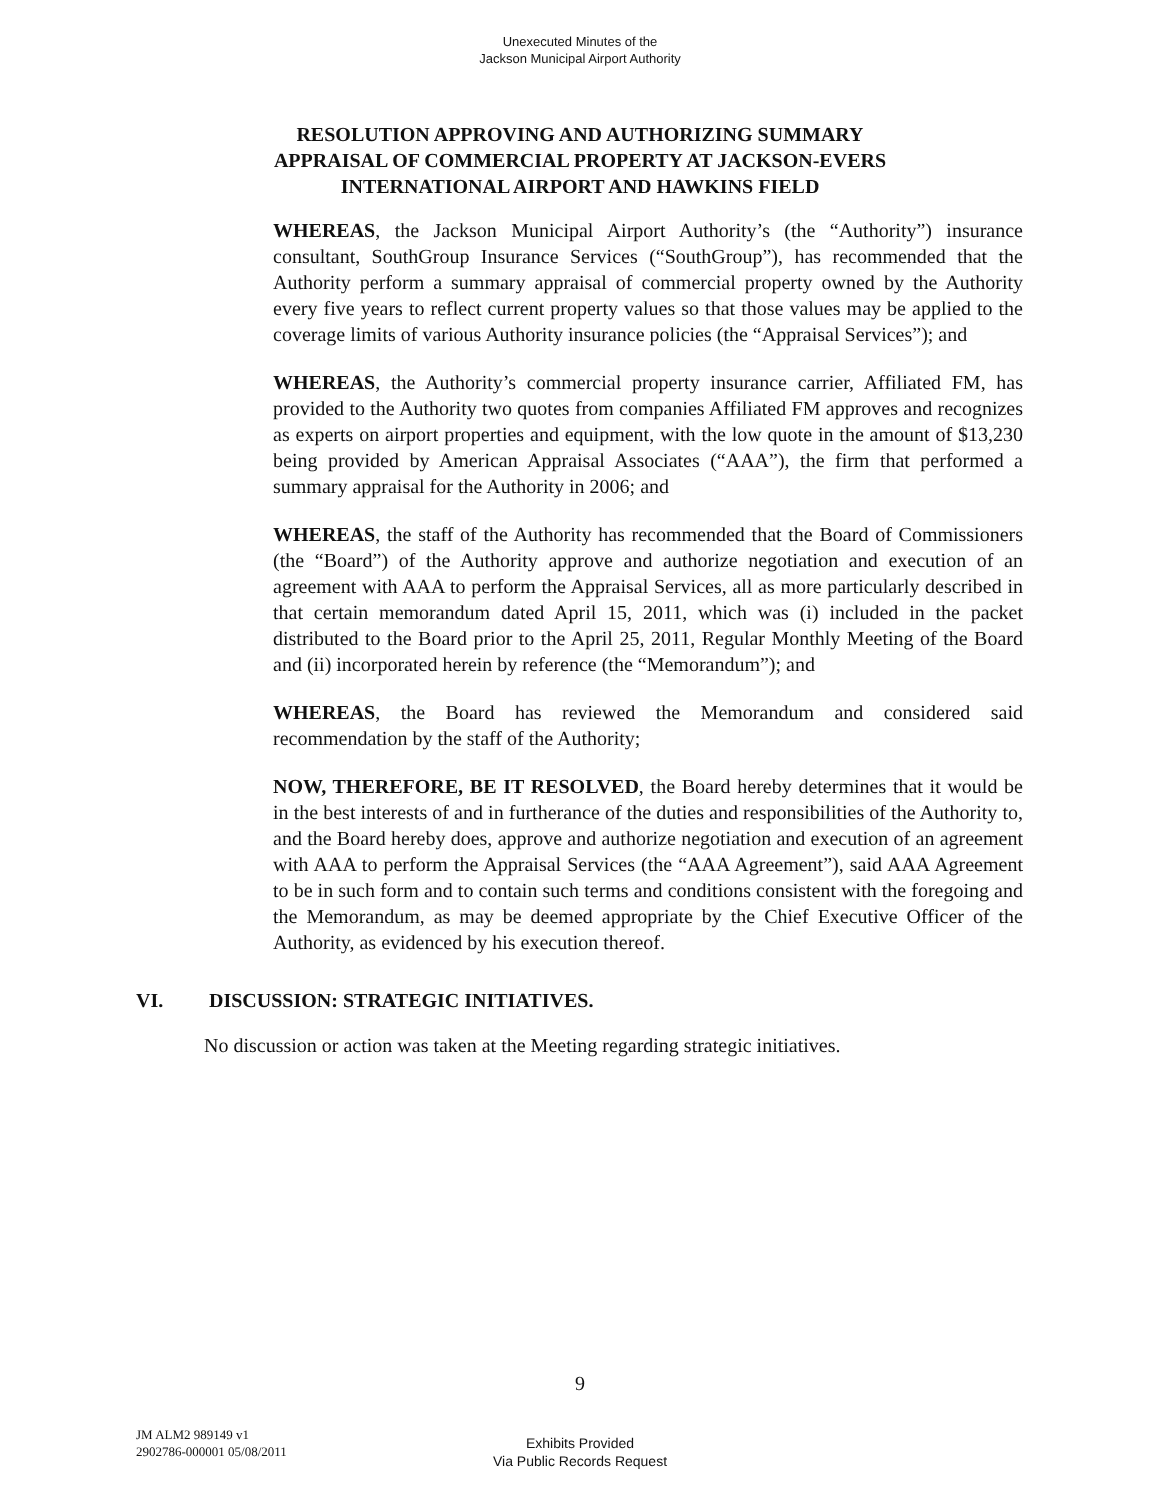Unexecuted Minutes of the
Jackson Municipal Airport Authority
RESOLUTION APPROVING AND AUTHORIZING SUMMARY
APPRAISAL OF COMMERCIAL PROPERTY AT JACKSON-EVERS
INTERNATIONAL AIRPORT AND HAWKINS FIELD
WHEREAS, the Jackson Municipal Airport Authority’s (the “Authority”) insurance consultant, SouthGroup Insurance Services (“SouthGroup”), has recommended that the Authority perform a summary appraisal of commercial property owned by the Authority every five years to reflect current property values so that those values may be applied to the coverage limits of various Authority insurance policies (the “Appraisal Services”); and
WHEREAS, the Authority’s commercial property insurance carrier, Affiliated FM, has provided to the Authority two quotes from companies Affiliated FM approves and recognizes as experts on airport properties and equipment, with the low quote in the amount of $13,230 being provided by American Appraisal Associates (“AAA”), the firm that performed a summary appraisal for the Authority in 2006; and
WHEREAS, the staff of the Authority has recommended that the Board of Commissioners (the “Board”) of the Authority approve and authorize negotiation and execution of an agreement with AAA to perform the Appraisal Services, all as more particularly described in that certain memorandum dated April 15, 2011, which was (i) included in the packet distributed to the Board prior to the April 25, 2011, Regular Monthly Meeting of the Board and (ii) incorporated herein by reference (the “Memorandum”); and
WHEREAS, the Board has reviewed the Memorandum and considered said recommendation by the staff of the Authority;
NOW, THEREFORE, BE IT RESOLVED, the Board hereby determines that it would be in the best interests of and in furtherance of the duties and responsibilities of the Authority to, and the Board hereby does, approve and authorize negotiation and execution of an agreement with AAA to perform the Appraisal Services (the “AAA Agreement”), said AAA Agreement to be in such form and to contain such terms and conditions consistent with the foregoing and the Memorandum, as may be deemed appropriate by the Chief Executive Officer of the Authority, as evidenced by his execution thereof.
VI. DISCUSSION: STRATEGIC INITIATIVES.
No discussion or action was taken at the Meeting regarding strategic initiatives.
9
JM ALM2 989149 v1
2902786-000001 05/08/2011
Exhibits Provided
Via Public Records Request